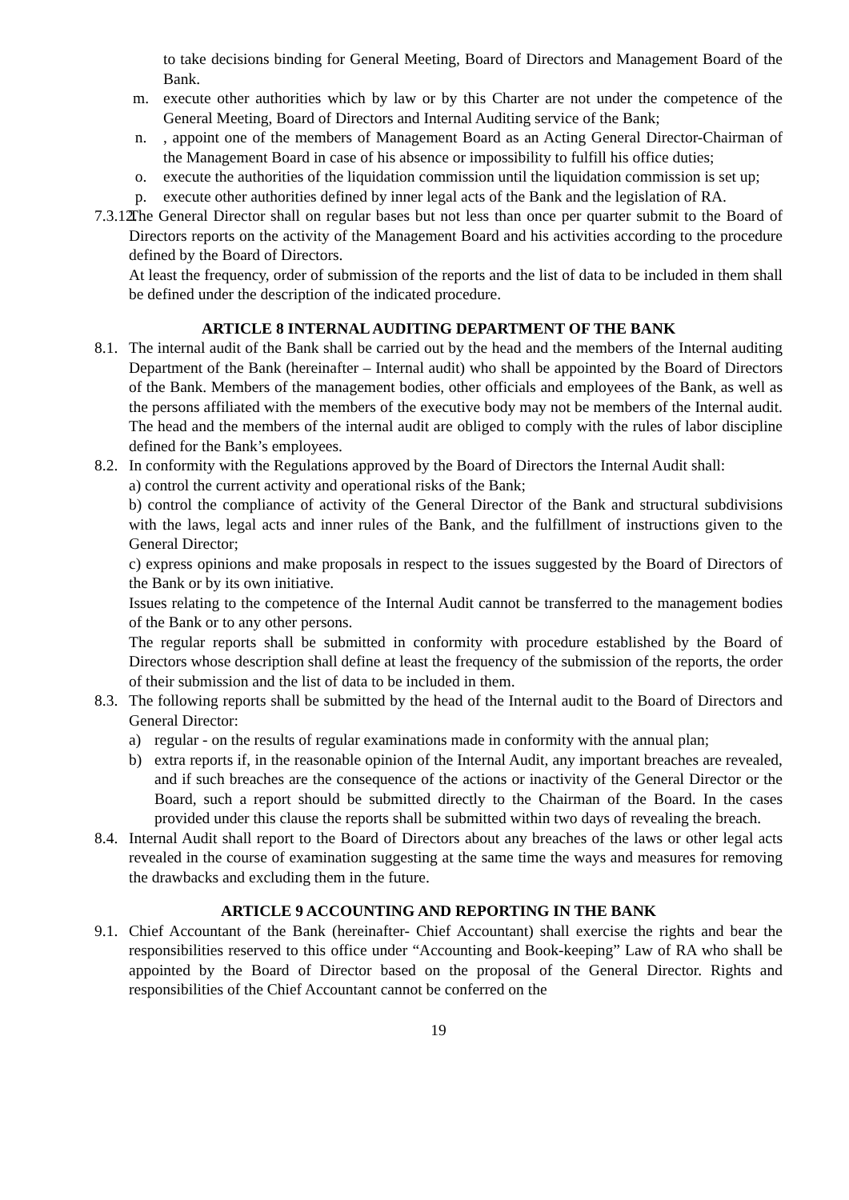to take decisions binding for General Meeting, Board of Directors and Management Board of the Bank.
m. execute other authorities which by law or by this Charter are not under the competence of the General Meeting, Board of Directors and Internal Auditing service of the Bank;
n. , appoint one of the members of Management Board as an Acting General Director-Chairman of the Management Board in case of his absence or impossibility to fulfill his office duties;
o. execute the authorities of the liquidation commission until the liquidation commission is set up;
p. execute other authorities defined by inner legal acts of the Bank and the legislation of RA.
7.3.12.
The General Director shall on regular bases but not less than once per quarter submit to the Board of Directors reports on the activity of the Management Board and his activities according to the procedure defined by the Board of Directors.
At least the frequency, order of submission of the reports and the list of data to be included in them shall be defined under the description of the indicated procedure.
ARTICLE 8 INTERNAL AUDITING DEPARTMENT OF THE BANK
8.1.
The internal audit of the Bank shall be carried out by the head and the members of the Internal auditing Department of the Bank (hereinafter – Internal audit) who shall be appointed by the Board of Directors of the Bank. Members of the management bodies, other officials and employees of the Bank, as well as the persons affiliated with the members of the executive body may not be members of the Internal audit. The head and the members of the internal audit are obliged to comply with the rules of labor discipline defined for the Bank’s employees.
8.2.
In conformity with the Regulations approved by the Board of Directors the Internal Audit shall:
a) control the current activity and operational risks of the Bank;
b) control the compliance of activity of the General Director of the Bank and structural subdivisions with the laws, legal acts and inner rules of the Bank, and the fulfillment of instructions given to the General Director;
c) express opinions and make proposals in respect to the issues suggested by the Board of Directors of the Bank or by its own initiative.
Issues relating to the competence of the Internal Audit cannot be transferred to the management bodies of the Bank or to any other persons.
The regular reports shall be submitted in conformity with procedure established by the Board of Directors whose description shall define at least the frequency of the submission of the reports, the order of their submission and the list of data to be included in them.
8.3.
The following reports shall be submitted by the head of the Internal audit to the Board of Directors and General Director:
a) regular - on the results of regular examinations made in conformity with the annual plan;
b) extra reports if, in the reasonable opinion of the Internal Audit, any important breaches are revealed, and if such breaches are the consequence of the actions or inactivity of the General Director or the Board, such a report should be submitted directly to the Chairman of the Board. In the cases provided under this clause the reports shall be submitted within two days of revealing the breach.
8.4.
Internal Audit shall report to the Board of Directors about any breaches of the laws or other legal acts revealed in the course of examination suggesting at the same time the ways and measures for removing the drawbacks and excluding them in the future.
ARTICLE 9 ACCOUNTING AND REPORTING IN THE BANK
9.1.
Chief Accountant of the Bank (hereinafter- Chief Accountant) shall exercise the rights and bear the responsibilities reserved to this office under “Accounting and Book-keeping” Law of RA who shall be appointed by the Board of Director based on the proposal of the General Director. Rights and responsibilities of the Chief Accountant cannot be conferred on the
19